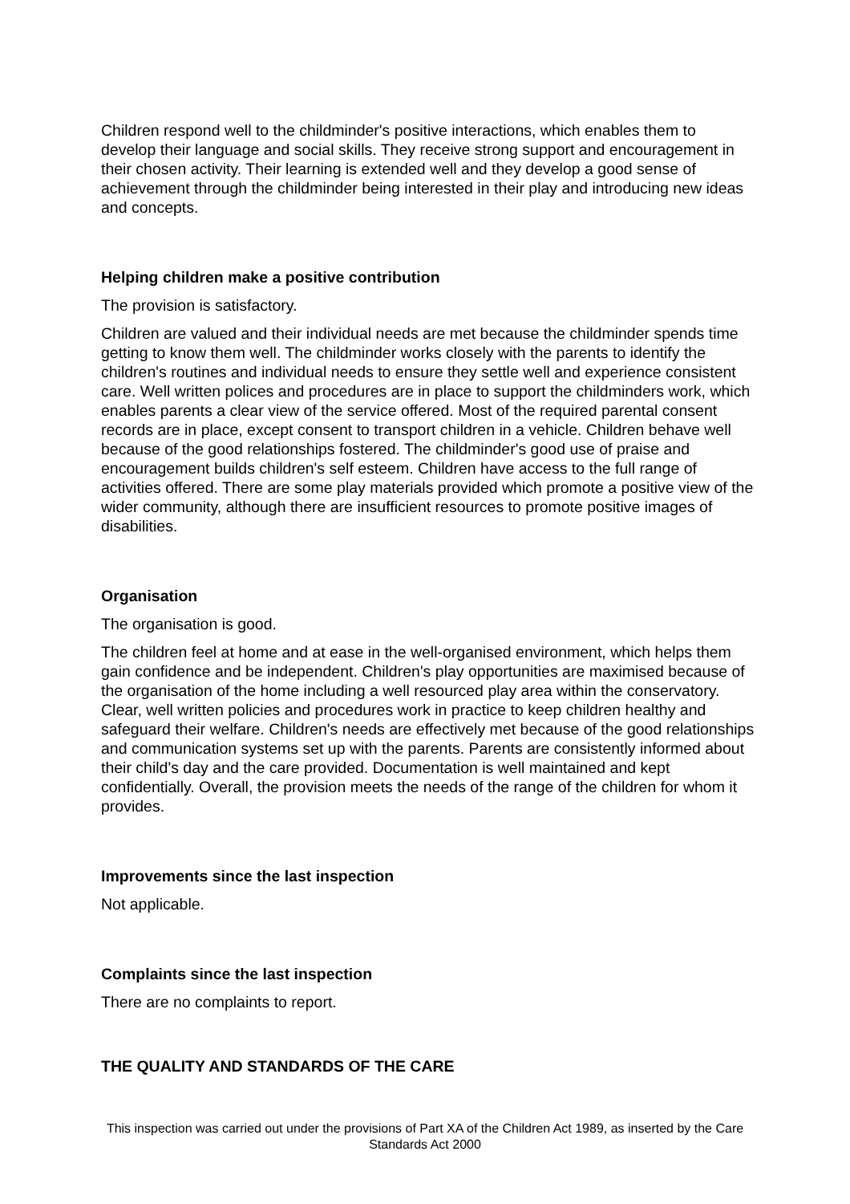Children respond well to the childminder's positive interactions, which enables them to develop their language and social skills. They receive strong support and encouragement in their chosen activity. Their learning is extended well and they develop a good sense of achievement through the childminder being interested in their play and introducing new ideas and concepts.
Helping children make a positive contribution
The provision is satisfactory.
Children are valued and their individual needs are met because the childminder spends time getting to know them well. The childminder works closely with the parents to identify the children's routines and individual needs to ensure they settle well and experience consistent care. Well written polices and procedures are in place to support the childminders work, which enables parents a clear view of the service offered. Most of the required parental consent records are in place, except consent to transport children in a vehicle. Children behave well because of the good relationships fostered. The childminder's good use of praise and encouragement builds children's self esteem. Children have access to the full range of activities offered. There are some play materials provided which promote a positive view of the wider community, although there are insufficient resources to promote positive images of disabilities.
Organisation
The organisation is good.
The children feel at home and at ease in the well-organised environment, which helps them gain confidence and be independent. Children's play opportunities are maximised because of the organisation of the home including a well resourced play area within the conservatory. Clear, well written policies and procedures work in practice to keep children healthy and safeguard their welfare. Children's needs are effectively met because of the good relationships and communication systems set up with the parents. Parents are consistently informed about their child's day and the care provided. Documentation is well maintained and kept confidentially. Overall, the provision meets the needs of the range of the children for whom it provides.
Improvements since the last inspection
Not applicable.
Complaints since the last inspection
There are no complaints to report.
THE QUALITY AND STANDARDS OF THE CARE
This inspection was carried out under the provisions of Part XA of the Children Act 1989, as inserted by the Care Standards Act 2000